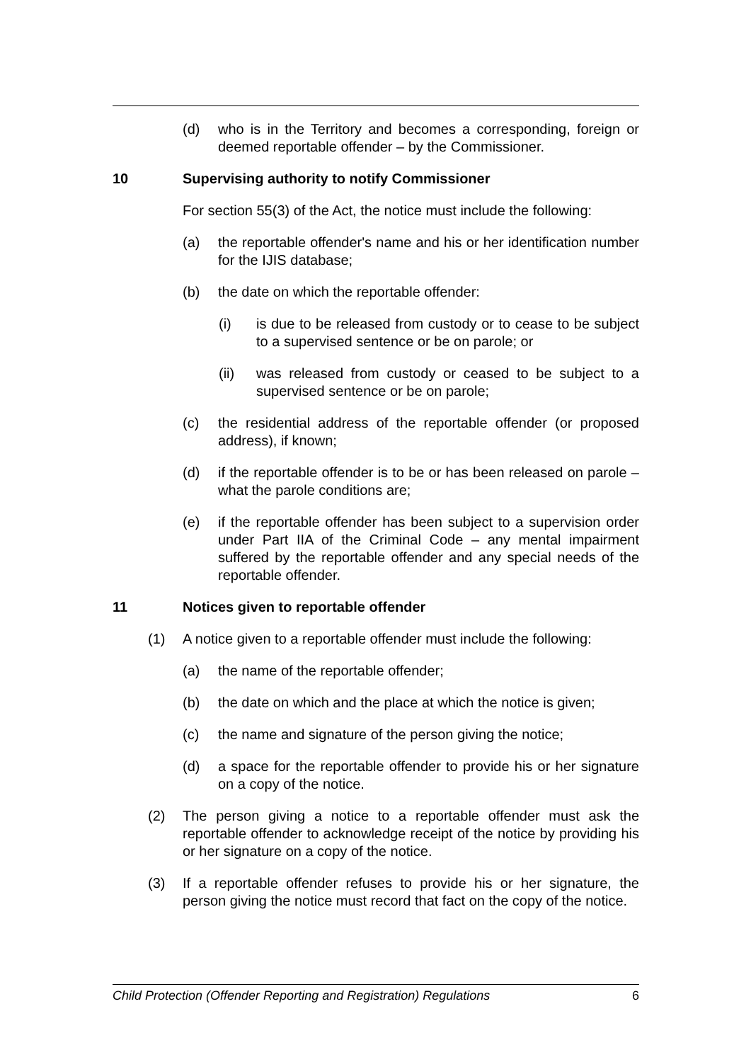(d) who is in the Territory and becomes a corresponding, foreign or deemed reportable offender – by the Commissioner.
10 Supervising authority to notify Commissioner
For section 55(3) of the Act, the notice must include the following:
(a) the reportable offender's name and his or her identification number for the IJIS database;
(b) the date on which the reportable offender:
(i) is due to be released from custody or to cease to be subject to a supervised sentence or be on parole; or
(ii) was released from custody or ceased to be subject to a supervised sentence or be on parole;
(c) the residential address of the reportable offender (or proposed address), if known;
(d) if the reportable offender is to be or has been released on parole – what the parole conditions are;
(e) if the reportable offender has been subject to a supervision order under Part IIA of the Criminal Code – any mental impairment suffered by the reportable offender and any special needs of the reportable offender.
11 Notices given to reportable offender
(1) A notice given to a reportable offender must include the following:
(a) the name of the reportable offender;
(b) the date on which and the place at which the notice is given;
(c) the name and signature of the person giving the notice;
(d) a space for the reportable offender to provide his or her signature on a copy of the notice.
(2) The person giving a notice to a reportable offender must ask the reportable offender to acknowledge receipt of the notice by providing his or her signature on a copy of the notice.
(3) If a reportable offender refuses to provide his or her signature, the person giving the notice must record that fact on the copy of the notice.
Child Protection (Offender Reporting and Registration) Regulations 6